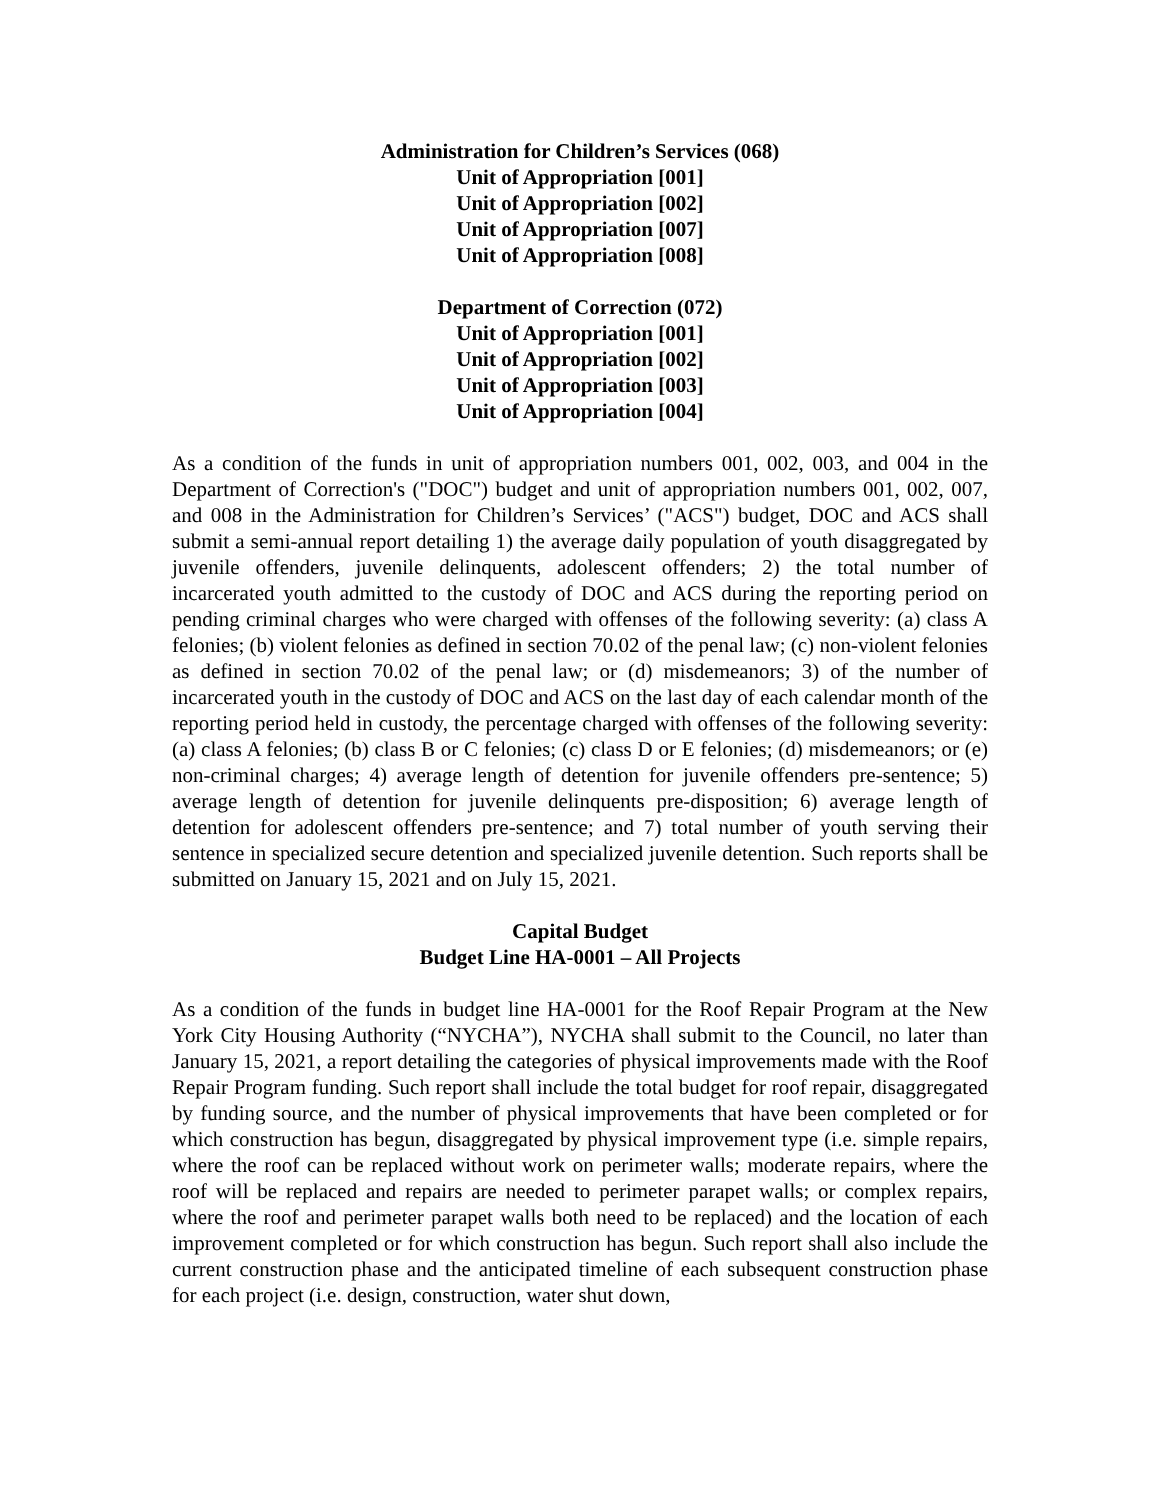Administration for Children’s Services (068)
Unit of Appropriation [001]
Unit of Appropriation [002]
Unit of Appropriation [007]
Unit of Appropriation [008]
Department of Correction (072)
Unit of Appropriation [001]
Unit of Appropriation [002]
Unit of Appropriation [003]
Unit of Appropriation [004]
As a condition of the funds in unit of appropriation numbers 001, 002, 003, and 004 in the Department of Correction's ("DOC") budget and unit of appropriation numbers 001, 002, 007, and 008 in the Administration for Children’s Services’ ("ACS") budget, DOC and ACS shall submit a semi-annual report detailing 1) the average daily population of youth disaggregated by juvenile offenders, juvenile delinquents, adolescent offenders; 2) the total number of incarcerated youth admitted to the custody of DOC and ACS during the reporting period on pending criminal charges who were charged with offenses of the following severity: (a) class A felonies; (b) violent felonies as defined in section 70.02 of the penal law; (c) non-violent felonies as defined in section 70.02 of the penal law; or (d) misdemeanors; 3) of the number of incarcerated youth in the custody of DOC and ACS on the last day of each calendar month of the reporting period held in custody, the percentage charged with offenses of the following severity: (a) class A felonies; (b) class B or C felonies; (c) class D or E felonies; (d) misdemeanors; or (e) non-criminal charges; 4) average length of detention for juvenile offenders pre-sentence; 5) average length of detention for juvenile delinquents pre-disposition; 6) average length of detention for adolescent offenders pre-sentence; and 7) total number of youth serving their sentence in specialized secure detention and specialized juvenile detention. Such reports shall be submitted on January 15, 2021 and on July 15, 2021.
Capital Budget
Budget Line HA-0001 – All Projects
As a condition of the funds in budget line HA-0001 for the Roof Repair Program at the New York City Housing Authority (“NYCHA”), NYCHA shall submit to the Council, no later than January 15, 2021, a report detailing the categories of physical improvements made with the Roof Repair Program funding. Such report shall include the total budget for roof repair, disaggregated by funding source, and the number of physical improvements that have been completed or for which construction has begun, disaggregated by physical improvement type (i.e. simple repairs, where the roof can be replaced without work on perimeter walls; moderate repairs, where the roof will be replaced and repairs are needed to perimeter parapet walls; or complex repairs, where the roof and perimeter parapet walls both need to be replaced) and the location of each improvement completed or for which construction has begun. Such report shall also include the current construction phase and the anticipated timeline of each subsequent construction phase for each project (i.e. design, construction, water shut down,